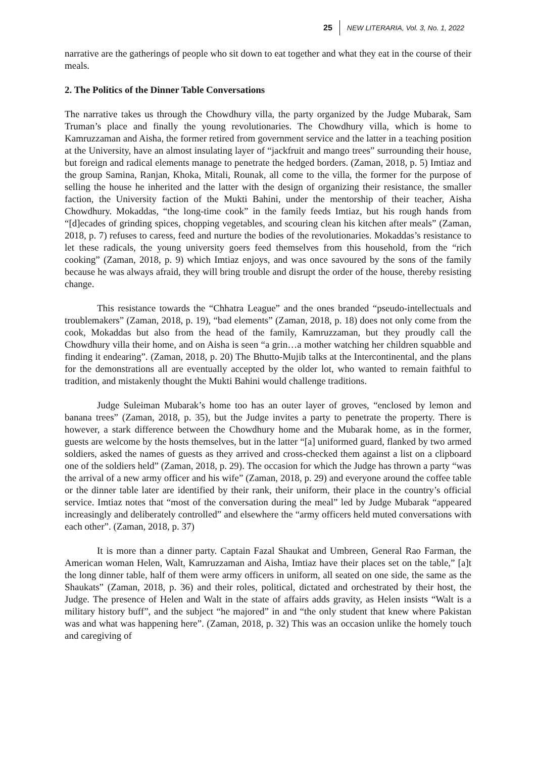25 NEW LITERARIA, Vol. 3, No. 1, 2022
narrative are the gatherings of people who sit down to eat together and what they eat in the course of their meals.
2. The Politics of the Dinner Table Conversations
The narrative takes us through the Chowdhury villa, the party organized by the Judge Mubarak, Sam Truman’s place and finally the young revolutionaries. The Chowdhury villa, which is home to Kamruzzaman and Aisha, the former retired from government service and the latter in a teaching position at the University, have an almost insulating layer of “jackfruit and mango trees” surrounding their house, but foreign and radical elements manage to penetrate the hedged borders. (Zaman, 2018, p. 5) Imtiaz and the group Samina, Ranjan, Khoka, Mitali, Rounak, all come to the villa, the former for the purpose of selling the house he inherited and the latter with the design of organizing their resistance, the smaller faction, the University faction of the Mukti Bahini, under the mentorship of their teacher, Aisha Chowdhury. Mokaddas, “the long-time cook” in the family feeds Imtiaz, but his rough hands from “[d]ecades of grinding spices, chopping vegetables, and scouring clean his kitchen after meals” (Zaman, 2018, p. 7) refuses to caress, feed and nurture the bodies of the revolutionaries. Mokaddas’s resistance to let these radicals, the young university goers feed themselves from this household, from the “rich cooking” (Zaman, 2018, p. 9) which Imtiaz enjoys, and was once savoured by the sons of the family because he was always afraid, they will bring trouble and disrupt the order of the house, thereby resisting change.
This resistance towards the “Chhatra League” and the ones branded “pseudo-intellectuals and troublemakers” (Zaman, 2018, p. 19), “bad elements” (Zaman, 2018, p. 18) does not only come from the cook, Mokaddas but also from the head of the family, Kamruzzaman, but they proudly call the Chowdhury villa their home, and on Aisha is seen “a grin…a mother watching her children squabble and finding it endearing”. (Zaman, 2018, p. 20) The Bhutto-Mujib talks at the Intercontinental, and the plans for the demonstrations all are eventually accepted by the older lot, who wanted to remain faithful to tradition, and mistakenly thought the Mukti Bahini would challenge traditions.
Judge Suleiman Mubarak’s home too has an outer layer of groves, “enclosed by lemon and banana trees” (Zaman, 2018, p. 35), but the Judge invites a party to penetrate the property. There is however, a stark difference between the Chowdhury home and the Mubarak home, as in the former, guests are welcome by the hosts themselves, but in the latter “[a] uniformed guard, flanked by two armed soldiers, asked the names of guests as they arrived and cross-checked them against a list on a clipboard one of the soldiers held” (Zaman, 2018, p. 29). The occasion for which the Judge has thrown a party “was the arrival of a new army officer and his wife” (Zaman, 2018, p. 29) and everyone around the coffee table or the dinner table later are identified by their rank, their uniform, their place in the country’s official service. Imtiaz notes that “most of the conversation during the meal” led by Judge Mubarak “appeared increasingly and deliberately controlled” and elsewhere the “army officers held muted conversations with each other”. (Zaman, 2018, p. 37)
It is more than a dinner party. Captain Fazal Shaukat and Umbreen, General Rao Farman, the American woman Helen, Walt, Kamruzzaman and Aisha, Imtiaz have their places set on the table,” [a]t the long dinner table, half of them were army officers in uniform, all seated on one side, the same as the Shaukats” (Zaman, 2018, p. 36) and their roles, political, dictated and orchestrated by their host, the Judge. The presence of Helen and Walt in the state of affairs adds gravity, as Helen insists “Walt is a military history buff”, and the subject “he majored” in and “the only student that knew where Pakistan was and what was happening here”. (Zaman, 2018, p. 32) This was an occasion unlike the homely touch and caregiving of